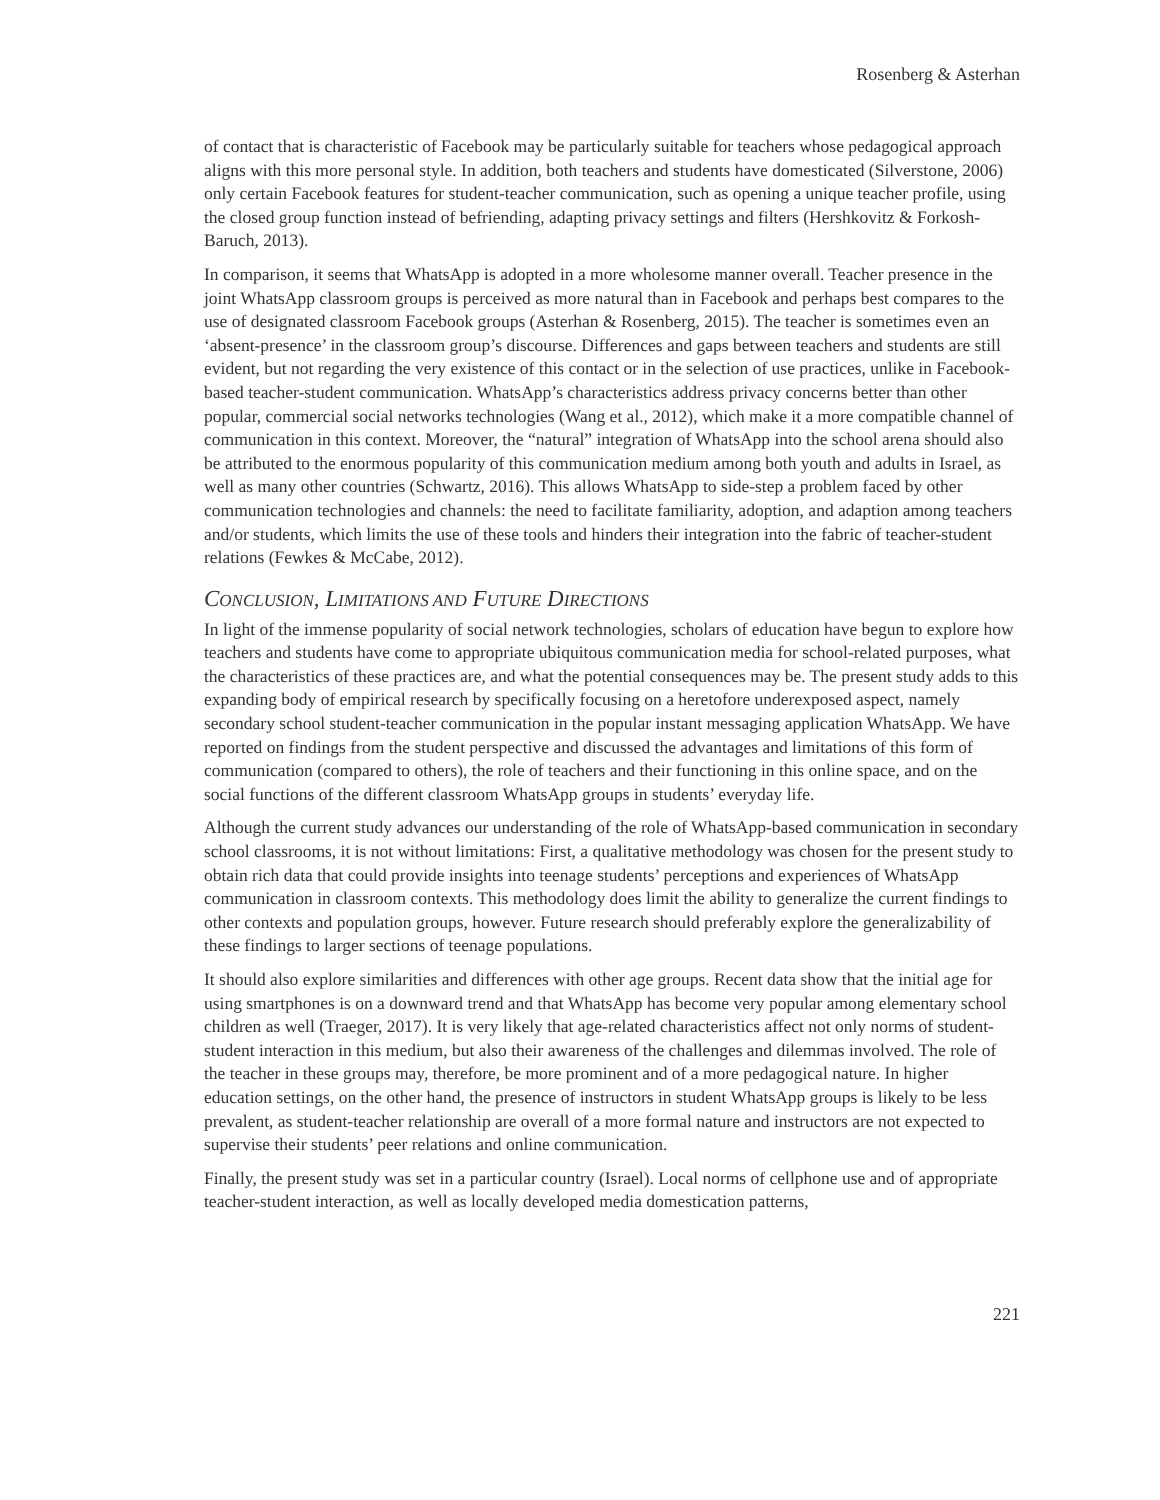Rosenberg & Asterhan
of contact that is characteristic of Facebook may be particularly suitable for teachers whose pedagogical approach aligns with this more personal style. In addition, both teachers and students have domesticated (Silverstone, 2006) only certain Facebook features for student-teacher communication, such as opening a unique teacher profile, using the closed group function instead of befriending, adapting privacy settings and filters (Hershkovitz & Forkosh-Baruch, 2013).
In comparison, it seems that WhatsApp is adopted in a more wholesome manner overall. Teacher presence in the joint WhatsApp classroom groups is perceived as more natural than in Facebook and perhaps best compares to the use of designated classroom Facebook groups (Asterhan & Rosenberg, 2015). The teacher is sometimes even an ‘absent-presence’ in the classroom group’s discourse. Differences and gaps between teachers and students are still evident, but not regarding the very existence of this contact or in the selection of use practices, unlike in Facebook-based teacher-student communication. WhatsApp’s characteristics address privacy concerns better than other popular, commercial social networks technologies (Wang et al., 2012), which make it a more compatible channel of communication in this context. Moreover, the “natural” integration of WhatsApp into the school arena should also be attributed to the enormous popularity of this communication medium among both youth and adults in Israel, as well as many other countries (Schwartz, 2016). This allows WhatsApp to side-step a problem faced by other communication technologies and channels: the need to facilitate familiarity, adoption, and adaption among teachers and/or students, which limits the use of these tools and hinders their integration into the fabric of teacher-student relations (Fewkes & McCabe, 2012).
CONCLUSION, LIMITATIONS AND FUTURE DIRECTIONS
In light of the immense popularity of social network technologies, scholars of education have begun to explore how teachers and students have come to appropriate ubiquitous communication media for school-related purposes, what the characteristics of these practices are, and what the potential consequences may be. The present study adds to this expanding body of empirical research by specifically focusing on a heretofore underexposed aspect, namely secondary school student-teacher communication in the popular instant messaging application WhatsApp. We have reported on findings from the student perspective and discussed the advantages and limitations of this form of communication (compared to others), the role of teachers and their functioning in this online space, and on the social functions of the different classroom WhatsApp groups in students’ everyday life.
Although the current study advances our understanding of the role of WhatsApp-based communication in secondary school classrooms, it is not without limitations: First, a qualitative methodology was chosen for the present study to obtain rich data that could provide insights into teenage students’ perceptions and experiences of WhatsApp communication in classroom contexts. This methodology does limit the ability to generalize the current findings to other contexts and population groups, however. Future research should preferably explore the generalizability of these findings to larger sections of teenage populations.
It should also explore similarities and differences with other age groups. Recent data show that the initial age for using smartphones is on a downward trend and that WhatsApp has become very popular among elementary school children as well (Traeger, 2017). It is very likely that age-related characteristics affect not only norms of student-student interaction in this medium, but also their awareness of the challenges and dilemmas involved. The role of the teacher in these groups may, therefore, be more prominent and of a more pedagogical nature. In higher education settings, on the other hand, the presence of instructors in student WhatsApp groups is likely to be less prevalent, as student-teacher relationship are overall of a more formal nature and instructors are not expected to supervise their students’ peer relations and online communication.
Finally, the present study was set in a particular country (Israel). Local norms of cellphone use and of appropriate teacher-student interaction, as well as locally developed media domestication patterns,
221